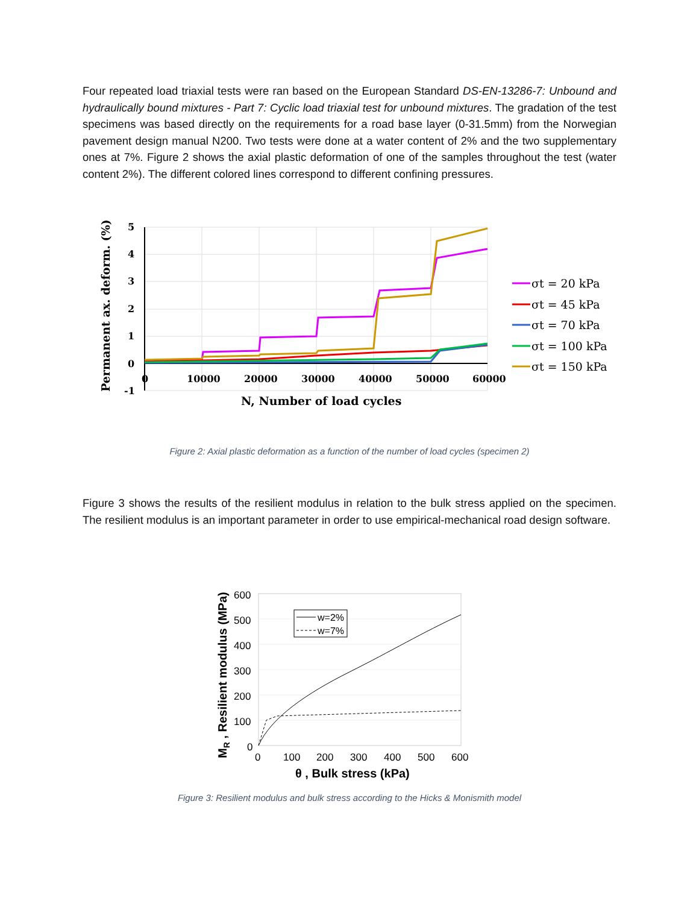Four repeated load triaxial tests were ran based on the European Standard DS-EN-13286-7: Unbound and hydraulically bound mixtures - Part 7: Cyclic load triaxial test for unbound mixtures. The gradation of the test specimens was based directly on the requirements for a road base layer (0-31.5mm) from the Norwegian pavement design manual N200. Two tests were done at a water content of 2% and the two supplementary ones at 7%. Figure 2 shows the axial plastic deformation of one of the samples throughout the test (water content 2%). The different colored lines correspond to different confining pressures.
5
4
3
2
1
0
-1
0
10000
20000
30000
40000
50000
60000
N, Number of load cycles
Permanent ax. deform. (%)
σt = 20 kPa
σt = 45 kPa
σt = 70 kPa
σt = 100 kPa
σt = 150 kPa
Figure 2: Axial plastic deformation as a function of the number of load cycles (specimen 2)
Figure 3 shows the results of the resilient modulus in relation to the bulk stress applied on the specimen. The resilient modulus is an important parameter in order to use empirical-mechanical road design software.
w=2%
w=7%
600
500
400
300
200
100
0
0
100
200
300
400
500
600
θ , Bulk stress (kPa)
MR , Resilient modulus (MPa)
Figure 3: Resilient modulus and bulk stress according to the Hicks & Monismith model